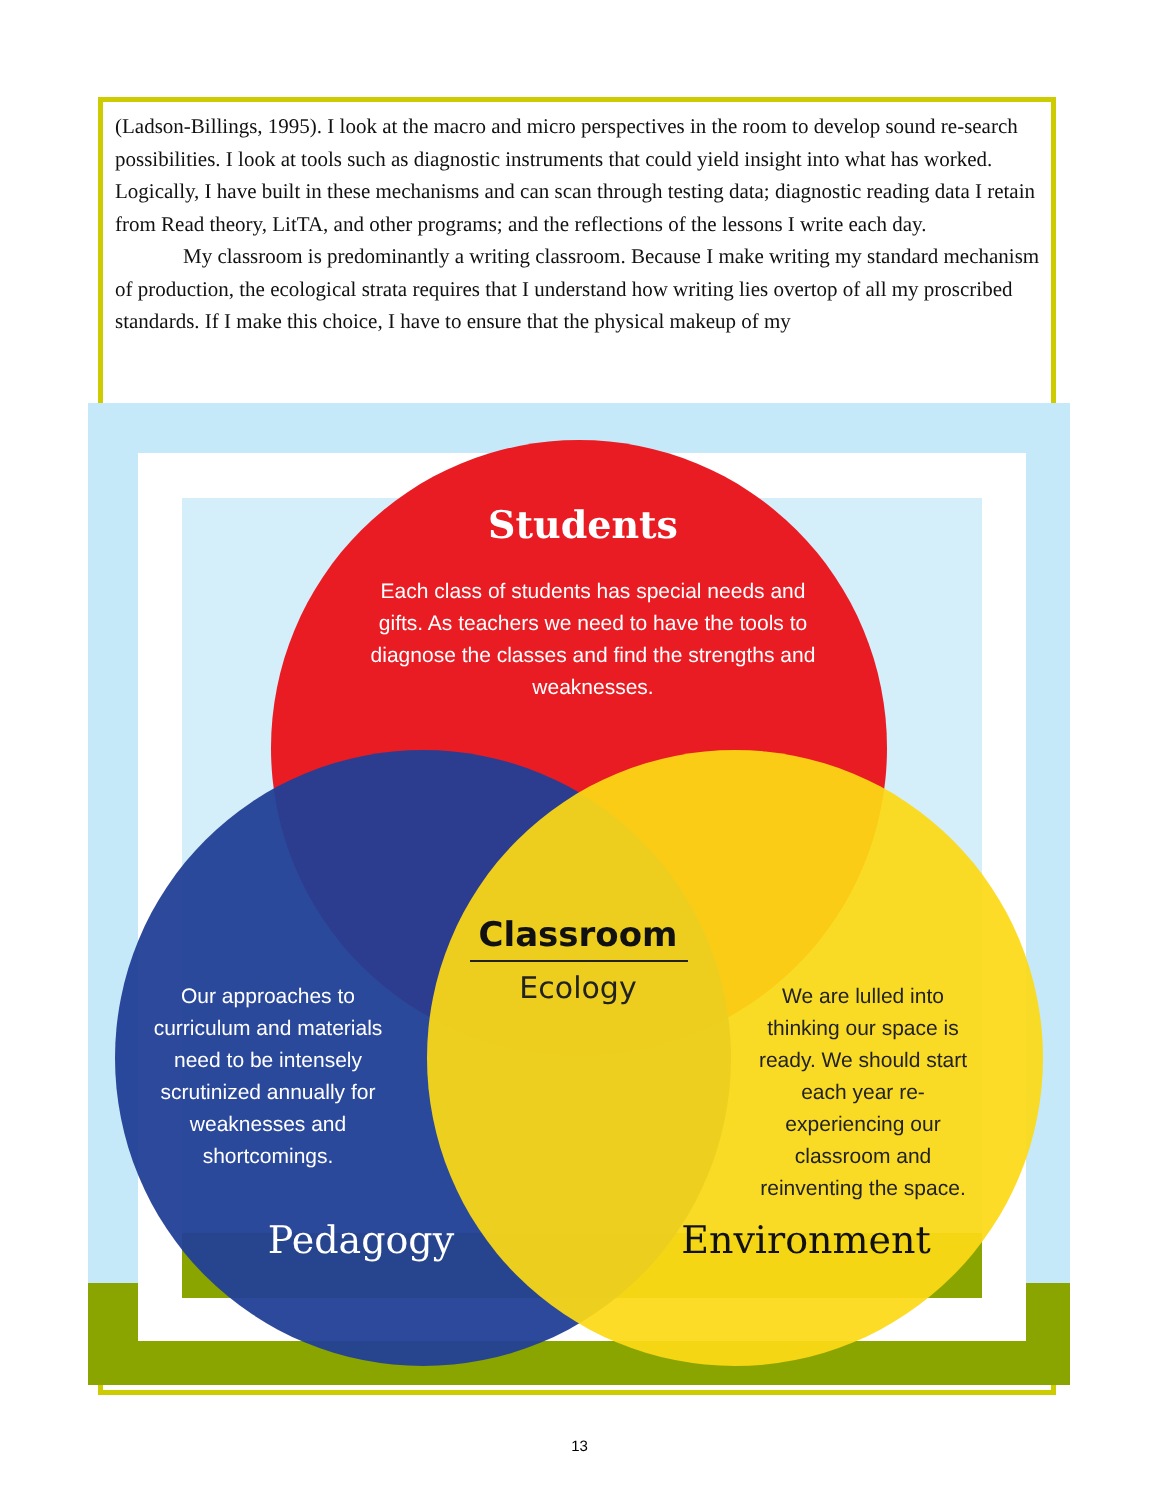(Ladson-Billings, 1995). I look at the macro and micro perspectives in the room to develop sound re-search possibilities. I look at tools such as diagnostic instruments that could yield insight into what has worked. Logically, I have built in these mechanisms and can scan through testing data; diagnostic reading data I retain from Read theory, LitTA, and other programs; and the reflections of the lessons I write each day.
My classroom is predominantly a writing classroom. Because I make writing my standard mechanism of production, the ecological strata requires that I understand how writing lies overtop of all my proscribed standards. If I make this choice, I have to ensure that the physical makeup of my
Students
Each class of students has special needs and
gifts. As teachers we need to have the tools to
diagnose the classes and find the strengths and
weaknesses.
Our approaches to
curriculum and materials
need to be intensely
scrutinized annually for
weaknesses and
shortcomings.
We are lulled into
thinking our space is
ready. We should start
each year re-
experiencing our
classroom and
reinventing the space.
Classroom
Ecology
Pedagogy
Environment
13